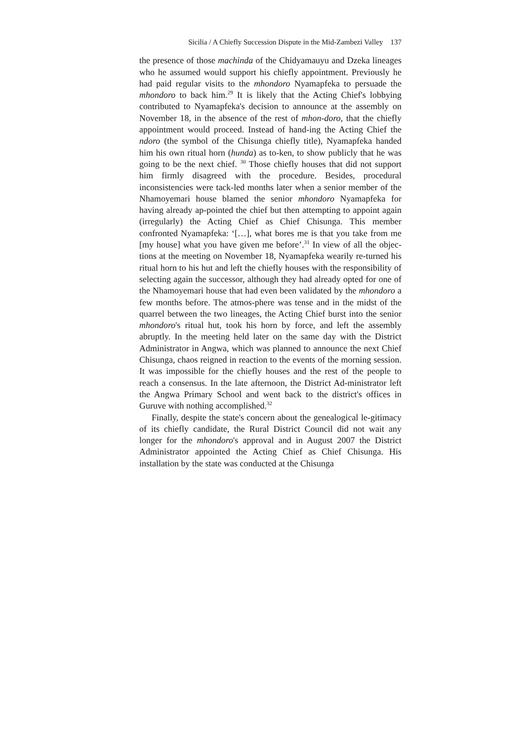Sicilia / A Chiefly Succession Dispute in the Mid-Zambezi Valley 137
the presence of those machinda of the Chidyamauyu and Dzeka lineages who he assumed would support his chiefly appointment. Previously he had paid regular visits to the mhondoro Nyamapfeka to persuade the mhondoro to back him.<sup>29</sup> It is likely that the Acting Chief's lobbying contributed to Nyamapfeka's decision to announce at the assembly on November 18, in the absence of the rest of mhon-doro, that the chiefly appointment would proceed. Instead of hand-ing the Acting Chief the ndoro (the symbol of the Chisunga chiefly title), Nyamapfeka handed him his own ritual horn (hunda) as to-ken, to show publicly that he was going to be the next chief. <sup>30</sup> Those chiefly houses that did not support him firmly disagreed with the procedure. Besides, procedural inconsistencies were tack-led months later when a senior member of the Nhamoyemari house blamed the senior mhondoro Nyamapfeka for having already ap-pointed the chief but then attempting to appoint again (irregularly) the Acting Chief as Chief Chisunga. This member confronted Nyamapfeka: ‘[…], what bores me is that you take from me [my house] what you have given me before’.<sup>31</sup> In view of all the objec-tions at the meeting on November 18, Nyamapfeka wearily re-turned his ritual horn to his hut and left the chiefly houses with the responsibility of selecting again the successor, although they had already opted for one of the Nhamoyemari house that had even been validated by the mhondoro a few months before. The atmos-phere was tense and in the midst of the quarrel between the two lineages, the Acting Chief burst into the senior mhondoro's ritual hut, took his horn by force, and left the assembly abruptly. In the meeting held later on the same day with the District Administrator in Angwa, which was planned to announce the next Chief Chisunga, chaos reigned in reaction to the events of the morning session. It was impossible for the chiefly houses and the rest of the people to reach a consensus. In the late afternoon, the District Ad-ministrator left the Angwa Primary School and went back to the district's offices in Guruve with nothing accomplished.<sup>32</sup>
Finally, despite the state's concern about the genealogical le-gitimacy of its chiefly candidate, the Rural District Council did not wait any longer for the mhondoro's approval and in August 2007 the District Administrator appointed the Acting Chief as Chief Chisunga. His installation by the state was conducted at the Chisunga